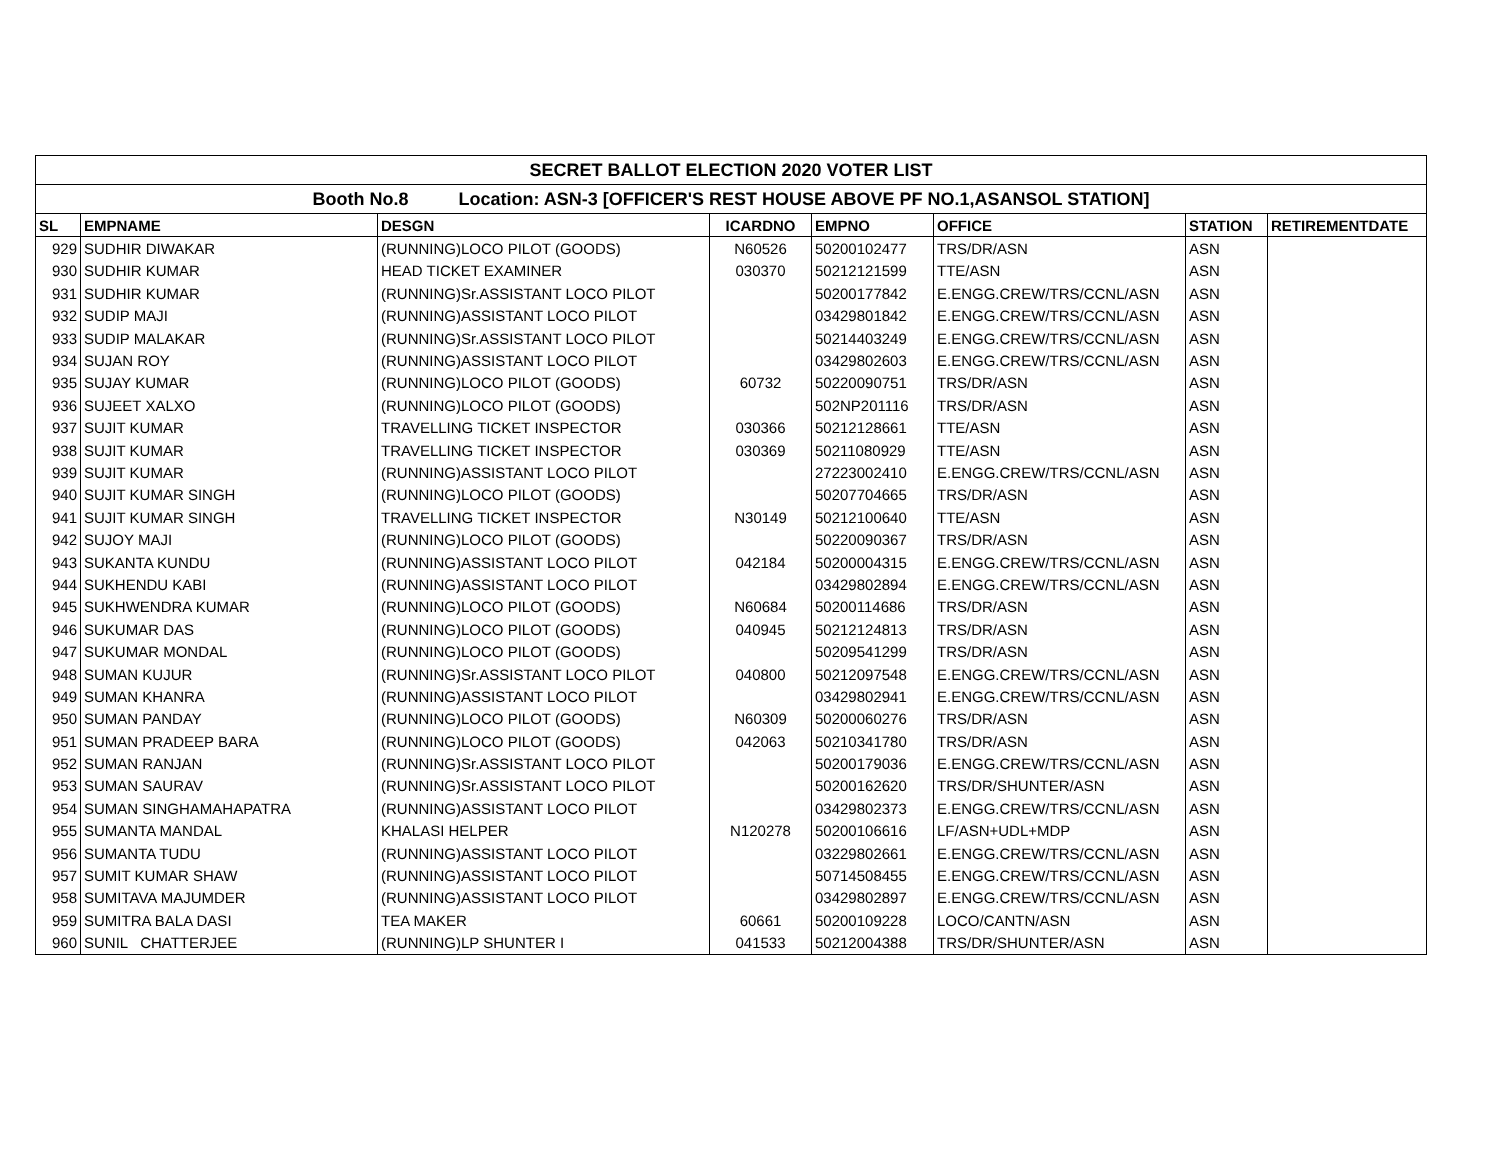| SECRET BALLOT ELECTION 2020 VOTER LIST | | | | | | | |
| --- | --- | --- | --- | --- | --- | --- | --- |
| Booth No.8 Location: ASN-3 [OFFICER'S REST HOUSE ABOVE PF NO.1,ASANSOL STATION] | | | | | | | |
| SL | EMPNAME | DESGN | ICARDNO | EMPNO | OFFICE | STATION | RETIREMENTDATE |
| 929 | SUDHIR DIWAKAR | (RUNNING)LOCO PILOT (GOODS) | N60526 | 50200102477 | TRS/DR/ASN | ASN | |
| 930 | SUDHIR KUMAR | HEAD TICKET EXAMINER | 030370 | 50212121599 | TTE/ASN | ASN | |
| 931 | SUDHIR KUMAR | (RUNNING)Sr.ASSISTANT LOCO PILOT | | 50200177842 | E.ENGG.CREW/TRS/CCNL/ASN | ASN | |
| 932 | SUDIP MAJI | (RUNNING)ASSISTANT LOCO PILOT | | 03429801842 | E.ENGG.CREW/TRS/CCNL/ASN | ASN | |
| 933 | SUDIP MALAKAR | (RUNNING)Sr.ASSISTANT LOCO PILOT | | 50214403249 | E.ENGG.CREW/TRS/CCNL/ASN | ASN | |
| 934 | SUJAN ROY | (RUNNING)ASSISTANT LOCO PILOT | | 03429802603 | E.ENGG.CREW/TRS/CCNL/ASN | ASN | |
| 935 | SUJAY KUMAR | (RUNNING)LOCO PILOT (GOODS) | 60732 | 50220090751 | TRS/DR/ASN | ASN | |
| 936 | SUJEET XALXO | (RUNNING)LOCO PILOT (GOODS) | | 502NP201116 | TRS/DR/ASN | ASN | |
| 937 | SUJIT KUMAR | TRAVELLING TICKET INSPECTOR | 030366 | 50212128661 | TTE/ASN | ASN | |
| 938 | SUJIT KUMAR | TRAVELLING TICKET INSPECTOR | 030369 | 50211080929 | TTE/ASN | ASN | |
| 939 | SUJIT KUMAR | (RUNNING)ASSISTANT LOCO PILOT | | 27223002410 | E.ENGG.CREW/TRS/CCNL/ASN | ASN | |
| 940 | SUJIT KUMAR SINGH | (RUNNING)LOCO PILOT (GOODS) | | 50207704665 | TRS/DR/ASN | ASN | |
| 941 | SUJIT KUMAR SINGH | TRAVELLING TICKET INSPECTOR | N30149 | 50212100640 | TTE/ASN | ASN | |
| 942 | SUJOY MAJI | (RUNNING)LOCO PILOT (GOODS) | | 50220090367 | TRS/DR/ASN | ASN | |
| 943 | SUKANTA KUNDU | (RUNNING)ASSISTANT LOCO PILOT | 042184 | 50200004315 | E.ENGG.CREW/TRS/CCNL/ASN | ASN | |
| 944 | SUKHENDU KABI | (RUNNING)ASSISTANT LOCO PILOT | | 03429802894 | E.ENGG.CREW/TRS/CCNL/ASN | ASN | |
| 945 | SUKHWENDRA KUMAR | (RUNNING)LOCO PILOT (GOODS) | N60684 | 50200114686 | TRS/DR/ASN | ASN | |
| 946 | SUKUMAR DAS | (RUNNING)LOCO PILOT (GOODS) | 040945 | 50212124813 | TRS/DR/ASN | ASN | |
| 947 | SUKUMAR MONDAL | (RUNNING)LOCO PILOT (GOODS) | | 50209541299 | TRS/DR/ASN | ASN | |
| 948 | SUMAN KUJUR | (RUNNING)Sr.ASSISTANT LOCO PILOT | 040800 | 50212097548 | E.ENGG.CREW/TRS/CCNL/ASN | ASN | |
| 949 | SUMAN KHANRA | (RUNNING)ASSISTANT LOCO PILOT | | 03429802941 | E.ENGG.CREW/TRS/CCNL/ASN | ASN | |
| 950 | SUMAN PANDAY | (RUNNING)LOCO PILOT (GOODS) | N60309 | 50200060276 | TRS/DR/ASN | ASN | |
| 951 | SUMAN PRADEEP BARA | (RUNNING)LOCO PILOT (GOODS) | 042063 | 50210341780 | TRS/DR/ASN | ASN | |
| 952 | SUMAN RANJAN | (RUNNING)Sr.ASSISTANT LOCO PILOT | | 50200179036 | E.ENGG.CREW/TRS/CCNL/ASN | ASN | |
| 953 | SUMAN SAURAV | (RUNNING)Sr.ASSISTANT LOCO PILOT | | 50200162620 | TRS/DR/SHUNTER/ASN | ASN | |
| 954 | SUMAN SINGHAMAHAPATRA | (RUNNING)ASSISTANT LOCO PILOT | | 03429802373 | E.ENGG.CREW/TRS/CCNL/ASN | ASN | |
| 955 | SUMANTA MANDAL | KHALASI HELPER | N120278 | 50200106616 | LF/ASN+UDL+MDP | ASN | |
| 956 | SUMANTA TUDU | (RUNNING)ASSISTANT LOCO PILOT | | 03229802661 | E.ENGG.CREW/TRS/CCNL/ASN | ASN | |
| 957 | SUMIT KUMAR SHAW | (RUNNING)ASSISTANT LOCO PILOT | | 50714508455 | E.ENGG.CREW/TRS/CCNL/ASN | ASN | |
| 958 | SUMITAVA MAJUMDER | (RUNNING)ASSISTANT LOCO PILOT | | 03429802897 | E.ENGG.CREW/TRS/CCNL/ASN | ASN | |
| 959 | SUMITRA BALA DASI | TEA MAKER | 60661 | 50200109228 | LOCO/CANTN/ASN | ASN | |
| 960 | SUNIL CHATTERJEE | (RUNNING)LP SHUNTER I | 041533 | 50212004388 | TRS/DR/SHUNTER/ASN | ASN | |